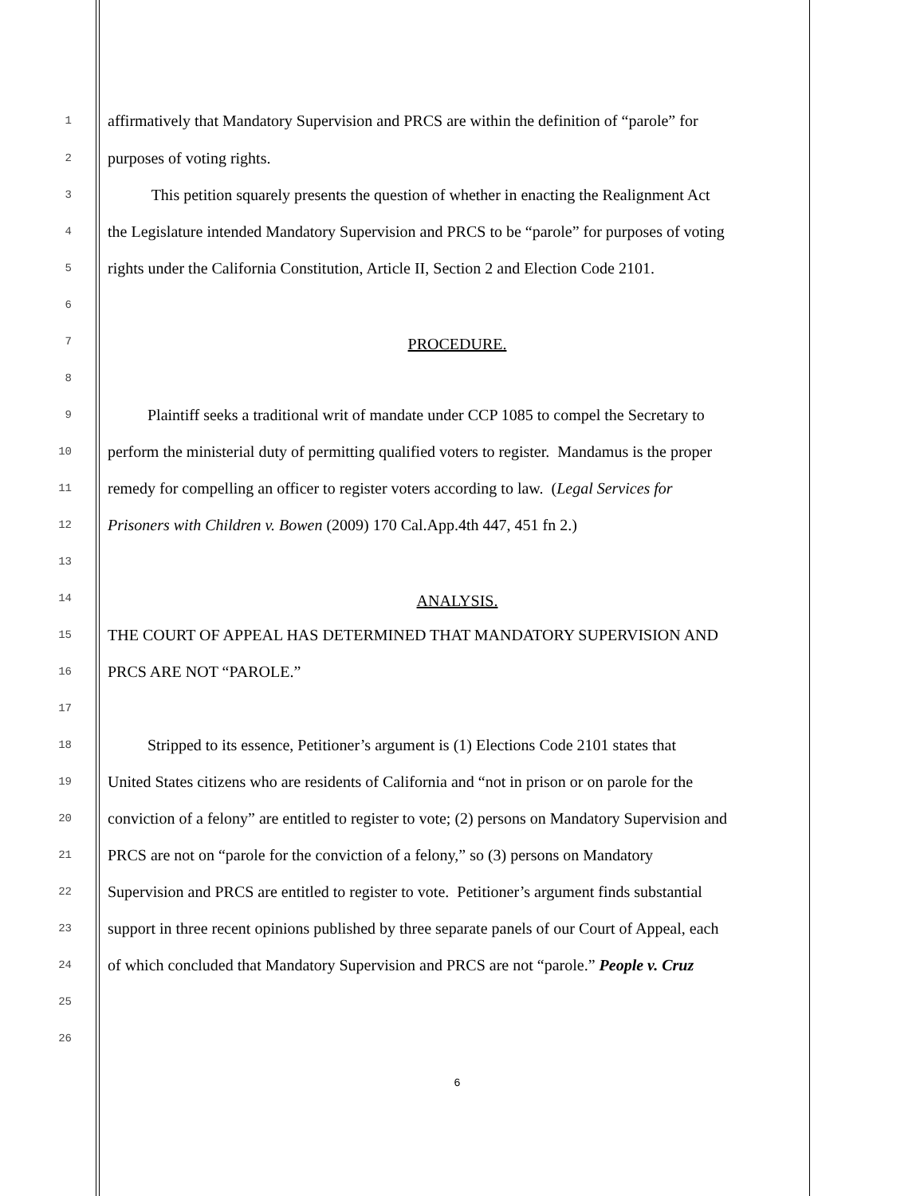1 affirmatively that Mandatory Supervision and PRCS are within the definition of “parole” for
2 purposes of voting rights.
3 This petition squarely presents the question of whether in enacting the Realignment Act
4 the Legislature intended Mandatory Supervision and PRCS to be “parole” for purposes of voting
5 rights under the California Constitution, Article II, Section 2 and Election Code 2101.
6
7
PROCEDURE.
8
9 Plaintiff seeks a traditional writ of mandate under CCP 1085 to compel the Secretary to
10 perform the ministerial duty of permitting qualified voters to register. Mandamus is the proper
11 remedy for compelling an officer to register voters according to law. (Legal Services for
12 Prisoners with Children v. Bowen (2009) 170 Cal.App.4th 447, 451 fn 2.)
13
14
ANALYSIS.
15 THE COURT OF APPEAL HAS DETERMINED THAT MANDATORY SUPERVISION AND
16 PRCS ARE NOT “PAROLE.”
17
18 Stripped to its essence, Petitioner’s argument is (1) Elections Code 2101 states that
19 United States citizens who are residents of California and “not in prison or on parole for the
20 conviction of a felony” are entitled to register to vote; (2) persons on Mandatory Supervision and
21 PRCS are not on “parole for the conviction of a felony,” so (3) persons on Mandatory
22 Supervision and PRCS are entitled to register to vote. Petitioner’s argument finds substantial
23 support in three recent opinions published by three separate panels of our Court of Appeal, each
24 of which concluded that Mandatory Supervision and PRCS are not “parole.” People v. Cruz
25
26
6